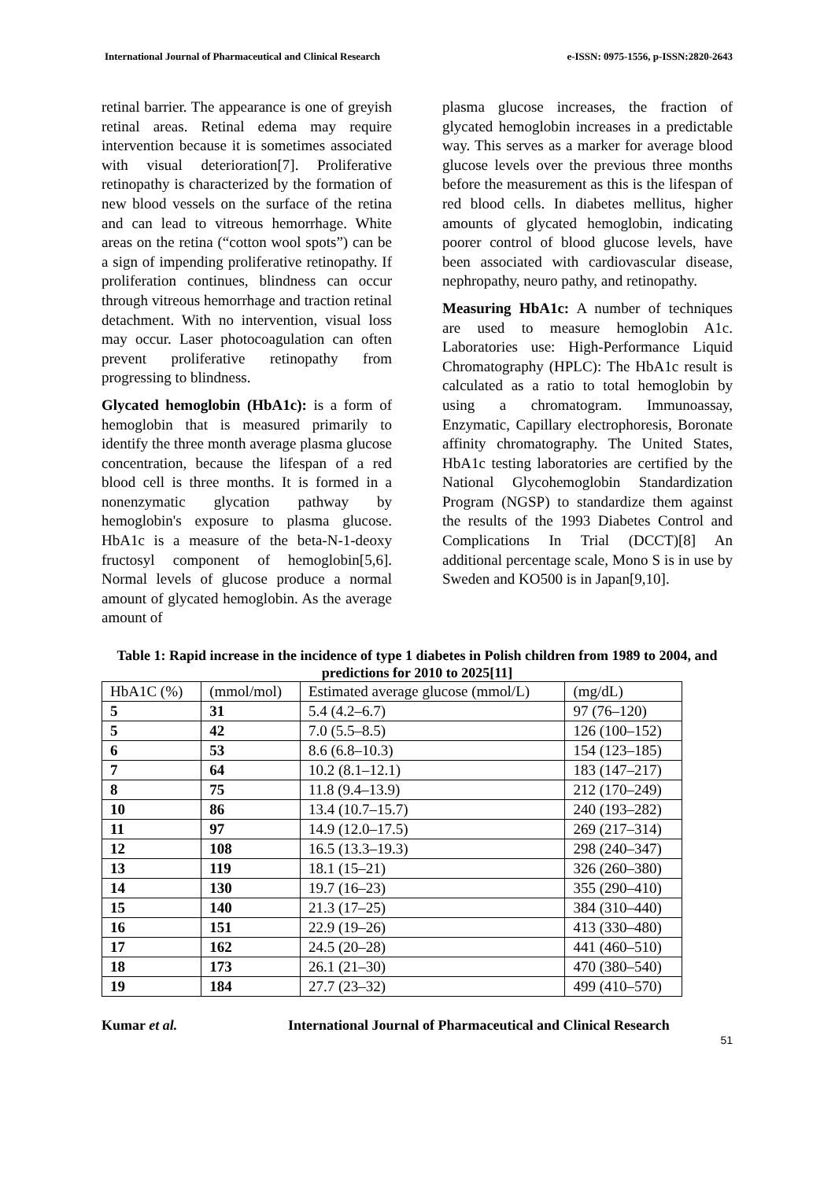International Journal of Pharmaceutical and Clinical Research e-ISSN: 0975-1556, p-ISSN:2820-2643
retinal barrier. The appearance is one of greyish retinal areas. Retinal edema may require intervention because it is sometimes associated with visual deterioration[7]. Proliferative retinopathy is characterized by the formation of new blood vessels on the surface of the retina and can lead to vitreous hemorrhage. White areas on the retina (“cotton wool spots”) can be a sign of impending proliferative retinopathy. If proliferation continues, blindness can occur through vitreous hemorrhage and traction retinal detachment. With no intervention, visual loss may occur. Laser photocoagulation can often prevent proliferative retinopathy from progressing to blindness.
Glycated hemoglobin (HbA1c): is a form of hemoglobin that is measured primarily to identify the three month average plasma glucose concentration, because the lifespan of a red blood cell is three months. It is formed in a nonenzymatic glycation pathway by hemoglobin's exposure to plasma glucose. HbA1c is a measure of the beta-N-1-deoxy fructosyl component of hemoglobin[5,6]. Normal levels of glucose produce a normal amount of glycated hemoglobin. As the average amount of
plasma glucose increases, the fraction of glycated hemoglobin increases in a predictable way. This serves as a marker for average blood glucose levels over the previous three months before the measurement as this is the lifespan of red blood cells. In diabetes mellitus, higher amounts of glycated hemoglobin, indicating poorer control of blood glucose levels, have been associated with cardiovascular disease, nephropathy, neuro pathy, and retinopathy.
Measuring HbA1c: A number of techniques are used to measure hemoglobin A1c. Laboratories use: High-Performance Liquid Chromatography (HPLC): The HbA1c result is calculated as a ratio to total hemoglobin by using a chromatogram. Immunoassay, Enzymatic, Capillary electrophoresis, Boronate affinity chromatography. The United States, HbA1c testing laboratories are certified by the National Glycohemoglobin Standardization Program (NGSP) to standardize them against the results of the 1993 Diabetes Control and Complications In Trial (DCCT)[8] An additional percentage scale, Mono S is in use by Sweden and KO500 is in Japan[9,10].
Table 1: Rapid increase in the incidence of type 1 diabetes in Polish children from 1989 to 2004, and predictions for 2010 to 2025[11]
| HbA1C (%) | (mmol/mol) | Estimated average glucose (mmol/L) | (mg/dL) |
| 5 | 31 | 5.4 (4.2–6.7) | 97 (76–120) |
| 5 | 42 | 7.0 (5.5–8.5) | 126 (100–152) |
| 6 | 53 | 8.6 (6.8–10.3) | 154 (123–185) |
| 7 | 64 | 10.2 (8.1–12.1) | 183 (147–217) |
| 8 | 75 | 11.8 (9.4–13.9) | 212 (170–249) |
| 10 | 86 | 13.4 (10.7–15.7) | 240 (193–282) |
| 11 | 97 | 14.9 (12.0–17.5) | 269 (217–314) |
| 12 | 108 | 16.5 (13.3–19.3) | 298 (240–347) |
| 13 | 119 | 18.1 (15–21) | 326 (260–380) |
| 14 | 130 | 19.7 (16–23) | 355 (290–410) |
| 15 | 140 | 21.3 (17–25) | 384 (310–440) |
| 16 | 151 | 22.9 (19–26) | 413 (330–480) |
| 17 | 162 | 24.5 (20–28) | 441 (460–510) |
| 18 | 173 | 26.1 (21–30) | 470 (380–540) |
| 19 | 184 | 27.7 (23–32) | 499 (410–570) |
Kumar et al. International Journal of Pharmaceutical and Clinical Research
51